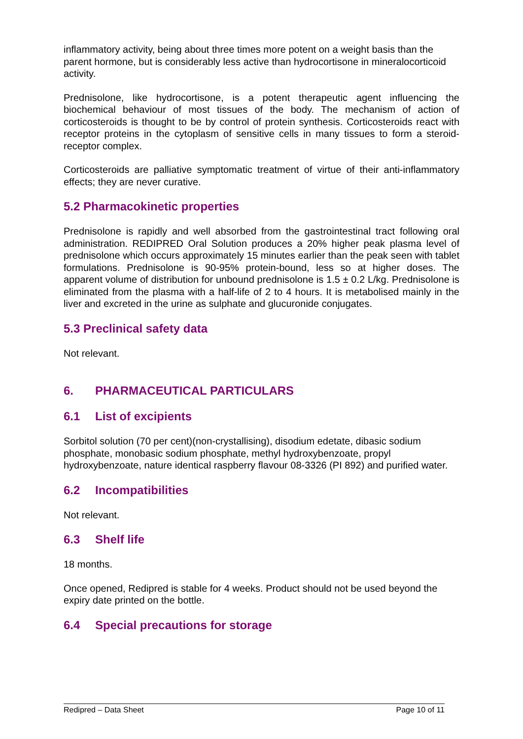inflammatory activity, being about three times more potent on a weight basis than the parent hormone, but is considerably less active than hydrocortisone in mineralocorticoid activity.
Prednisolone, like hydrocortisone, is a potent therapeutic agent influencing the biochemical behaviour of most tissues of the body. The mechanism of action of corticosteroids is thought to be by control of protein synthesis. Corticosteroids react with receptor proteins in the cytoplasm of sensitive cells in many tissues to form a steroid-receptor complex.
Corticosteroids are palliative symptomatic treatment of virtue of their anti-inflammatory effects; they are never curative.
5.2 Pharmacokinetic properties
Prednisolone is rapidly and well absorbed from the gastrointestinal tract following oral administration. REDIPRED Oral Solution produces a 20% higher peak plasma level of prednisolone which occurs approximately 15 minutes earlier than the peak seen with tablet formulations. Prednisolone is 90-95% protein-bound, less so at higher doses. The apparent volume of distribution for unbound prednisolone is 1.5 ± 0.2 L/kg. Prednisolone is eliminated from the plasma with a half-life of 2 to 4 hours. It is metabolised mainly in the liver and excreted in the urine as sulphate and glucuronide conjugates.
5.3 Preclinical safety data
Not relevant.
6. PHARMACEUTICAL PARTICULARS
6.1 List of excipients
Sorbitol solution (70 per cent)(non-crystallising), disodium edetate, dibasic sodium phosphate, monobasic sodium phosphate, methyl hydroxybenzoate, propyl hydroxybenzoate, nature identical raspberry flavour 08-3326 (PI 892) and purified water.
6.2 Incompatibilities
Not relevant.
6.3 Shelf life
18 months.
Once opened, Redipred is stable for 4 weeks. Product should not be used beyond the expiry date printed on the bottle.
6.4 Special precautions for storage
Redipred – Data Sheet Page 10 of 11